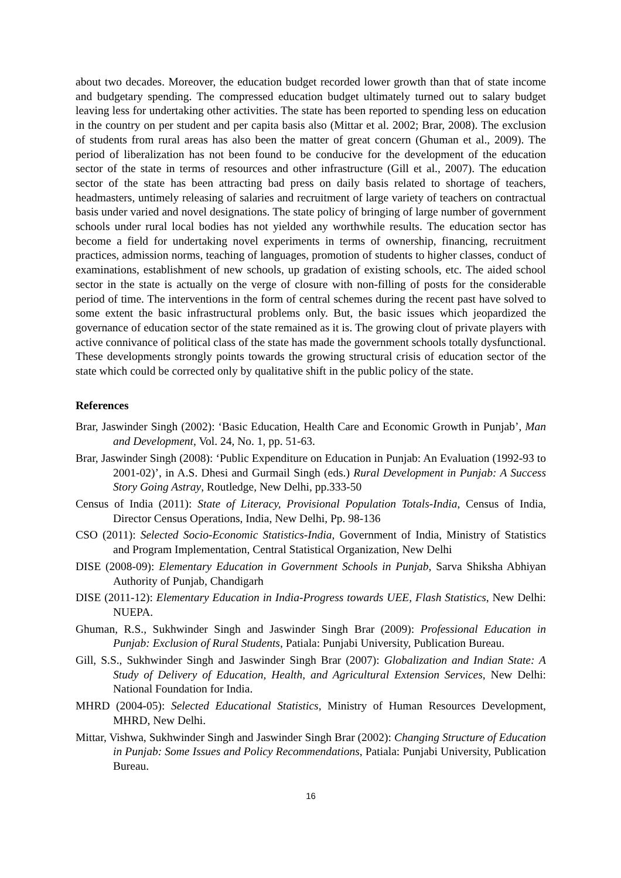about two decades. Moreover, the education budget recorded lower growth than that of state income and budgetary spending. The compressed education budget ultimately turned out to salary budget leaving less for undertaking other activities. The state has been reported to spending less on education in the country on per student and per capita basis also (Mittar et al. 2002; Brar, 2008). The exclusion of students from rural areas has also been the matter of great concern (Ghuman et al., 2009). The period of liberalization has not been found to be conducive for the development of the education sector of the state in terms of resources and other infrastructure (Gill et al., 2007). The education sector of the state has been attracting bad press on daily basis related to shortage of teachers, headmasters, untimely releasing of salaries and recruitment of large variety of teachers on contractual basis under varied and novel designations. The state policy of bringing of large number of government schools under rural local bodies has not yielded any worthwhile results. The education sector has become a field for undertaking novel experiments in terms of ownership, financing, recruitment practices, admission norms, teaching of languages, promotion of students to higher classes, conduct of examinations, establishment of new schools, up gradation of existing schools, etc. The aided school sector in the state is actually on the verge of closure with non-filling of posts for the considerable period of time. The interventions in the form of central schemes during the recent past have solved to some extent the basic infrastructural problems only. But, the basic issues which jeopardized the governance of education sector of the state remained as it is. The growing clout of private players with active connivance of political class of the state has made the government schools totally dysfunctional. These developments strongly points towards the growing structural crisis of education sector of the state which could be corrected only by qualitative shift in the public policy of the state.
References
Brar, Jaswinder Singh (2002): ‘Basic Education, Health Care and Economic Growth in Punjab’, Man and Development, Vol. 24, No. 1, pp. 51-63.
Brar, Jaswinder Singh (2008): ‘Public Expenditure on Education in Punjab: An Evaluation (1992-93 to 2001-02)’, in A.S. Dhesi and Gurmail Singh (eds.) Rural Development in Punjab: A Success Story Going Astray, Routledge, New Delhi, pp.333-50
Census of India (2011): State of Literacy, Provisional Population Totals-India, Census of India, Director Census Operations, India, New Delhi, Pp. 98-136
CSO (2011): Selected Socio-Economic Statistics-India, Government of India, Ministry of Statistics and Program Implementation, Central Statistical Organization, New Delhi
DISE (2008-09): Elementary Education in Government Schools in Punjab, Sarva Shiksha Abhiyan Authority of Punjab, Chandigarh
DISE (2011-12): Elementary Education in India-Progress towards UEE, Flash Statistics, New Delhi: NUEPA.
Ghuman, R.S., Sukhwinder Singh and Jaswinder Singh Brar (2009): Professional Education in Punjab: Exclusion of Rural Students, Patiala: Punjabi University, Publication Bureau.
Gill, S.S., Sukhwinder Singh and Jaswinder Singh Brar (2007): Globalization and Indian State: A Study of Delivery of Education, Health, and Agricultural Extension Services, New Delhi: National Foundation for India.
MHRD (2004-05): Selected Educational Statistics, Ministry of Human Resources Development, MHRD, New Delhi.
Mittar, Vishwa, Sukhwinder Singh and Jaswinder Singh Brar (2002): Changing Structure of Education in Punjab: Some Issues and Policy Recommendations, Patiala: Punjabi University, Publication Bureau.
16